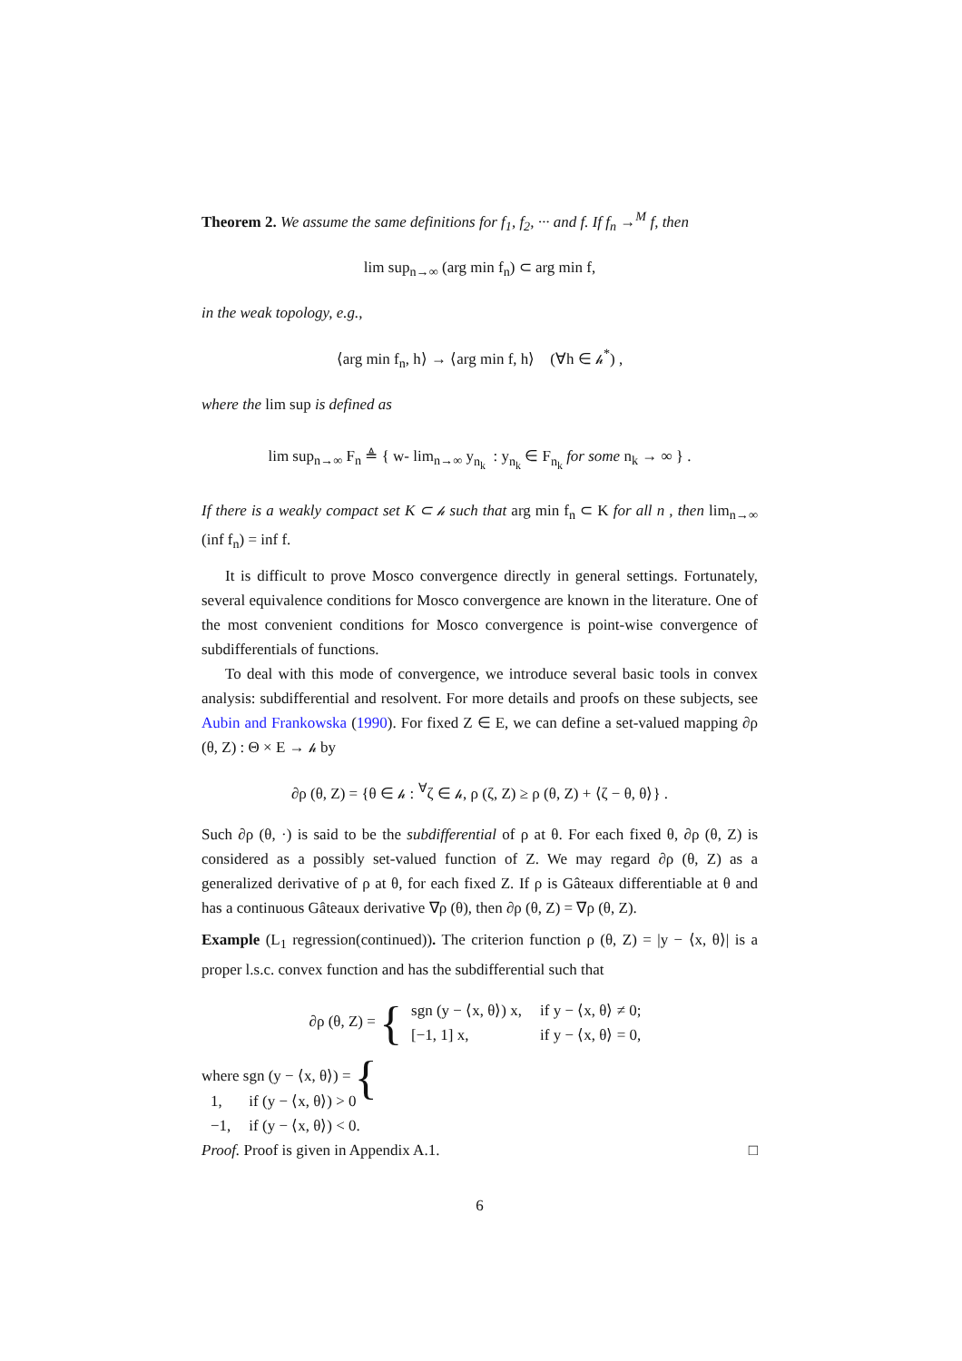Theorem 2. We assume the same definitions for f<sub>1</sub>, f<sub>2</sub>, ··· and f. If f<sub>n</sub> →<sup>M</sup> f, then
lim sup<sub>n→∞</sub> (arg min f<sub>n</sub>) ⊂ arg min f,
in the weak topology, e.g.,
⟨arg min f<sub>n</sub>, h⟩ → ⟨arg min f, h⟩ (∀h ∈ 𝒽<sup>*</sup>) ,
where the lim sup is defined as
lim sup<sub>n→∞</sub> F<sub>n</sub> ≜ { w- lim<sub>n→∞</sub> y<sub>n<sub>k</sub></sub> : y<sub>n<sub>k</sub></sub> ∈ F<sub>n<sub>k</sub></sub> for some n<sub>k</sub> → ∞ } .
If there is a weakly compact set K ⊂ 𝒽 such that arg min f<sub>n</sub> ⊂ K for all n , then lim<sub>n→∞</sub> (inf f<sub>n</sub>) = inf f.
It is difficult to prove Mosco convergence directly in general settings. Fortunately, several equivalence conditions for Mosco convergence are known in the literature. One of the most convenient conditions for Mosco convergence is point-wise convergence of subdifferentials of functions.
To deal with this mode of convergence, we introduce several basic tools in convex analysis: subdifferential and resolvent. For more details and proofs on these subjects, see Aubin and Frankowska (1990). For fixed Z ∈ E, we can define a set-valued mapping ∂ρ (θ, Z) : Θ × E → 𝒽 by
∂ρ (θ, Z) = {θ ∈ 𝒽 : <sup>∀</sup>ζ ∈ 𝒽, ρ (ζ, Z) ≥ ρ (θ, Z) + ⟨ζ − θ, θ⟩} .
Such ∂ρ (θ, ·) is said to be the subdifferential of ρ at θ. For each fixed θ, ∂ρ (θ, Z) is considered as a possibly set-valued function of Z. We may regard ∂ρ (θ, Z) as a generalized derivative of ρ at θ, for each fixed Z. If ρ is Gâteaux differentiable at θ and has a continuous Gâteaux derivative ∇ρ (θ), then ∂ρ (θ, Z) = ∇ρ (θ, Z).
Example (L<sub>1</sub> regression(continued)). The criterion function ρ (θ, Z) = |y − ⟨x, θ⟩| is a proper l.s.c. convex function and has the subdifferential such that
∂ρ (θ, Z) = {
| sgn (y − ⟨x, θ⟩) x, | if y − ⟨x, θ⟩ ≠ 0; |
| [−1, 1] x, | if y − ⟨x, θ⟩ = 0, |
where sgn (y − ⟨x, θ⟩) = {
| 1, | if (y − ⟨x, θ⟩) > 0 |
| −1, | if (y − ⟨x, θ⟩) < 0. |
Proof. Proof is given in Appendix A.1. □
6